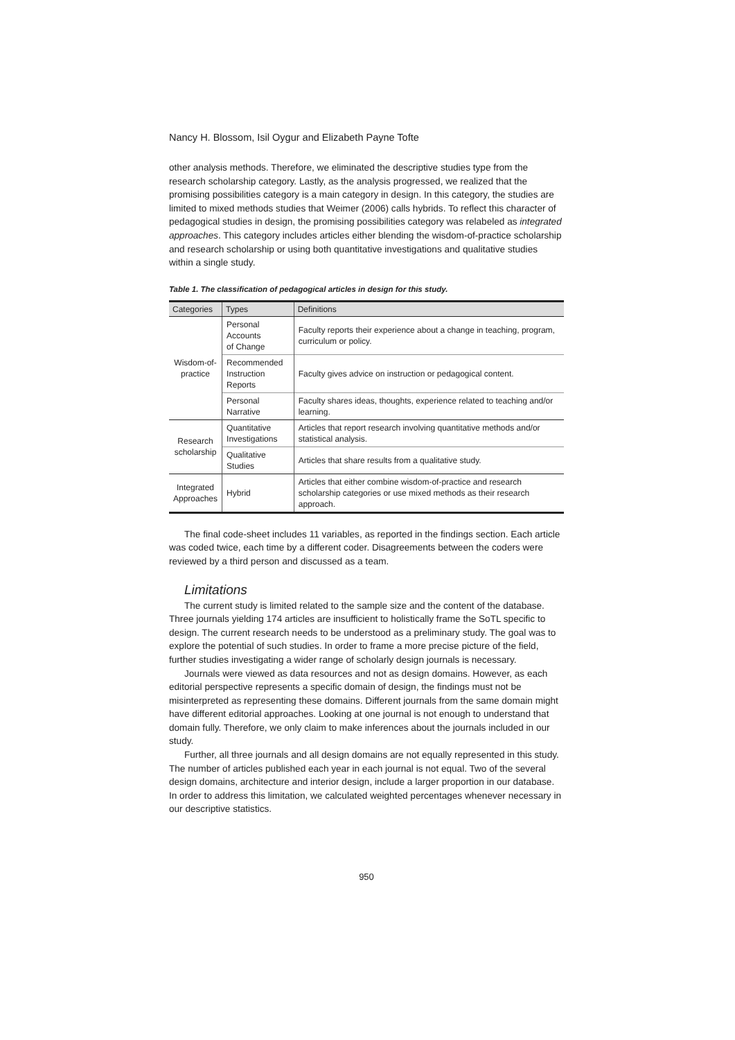Nancy H. Blossom, Isil Oygur and Elizabeth Payne Tofte
other analysis methods. Therefore, we eliminated the descriptive studies type from the research scholarship category. Lastly, as the analysis progressed, we realized that the promising possibilities category is a main category in design. In this category, the studies are limited to mixed methods studies that Weimer (2006) calls hybrids. To reflect this character of pedagogical studies in design, the promising possibilities category was relabeled as integrated approaches. This category includes articles either blending the wisdom-of-practice scholarship and research scholarship or using both quantitative investigations and qualitative studies within a single study.
Table 1. The classification of pedagogical articles in design for this study.
| Categories | Types | Definitions |
| --- | --- | --- |
| Wisdom-of- practice | Personal Accounts of Change | Faculty reports their experience about a change in teaching, program, curriculum or policy. |
| | Recommended Instruction Reports | Faculty gives advice on instruction or pedagogical content. |
| | Personal Narrative | Faculty shares ideas, thoughts, experience related to teaching and/or learning. |
| Research scholarship | Quantitative Investigations | Articles that report research involving quantitative methods and/or statistical analysis. |
| | Qualitative Studies | Articles that share results from a qualitative study. |
| Integrated Approaches | Hybrid | Articles that either combine wisdom-of-practice and research scholarship categories or use mixed methods as their research approach. |
The final code-sheet includes 11 variables, as reported in the findings section. Each article was coded twice, each time by a different coder. Disagreements between the coders were reviewed by a third person and discussed as a team.
Limitations
The current study is limited related to the sample size and the content of the database. Three journals yielding 174 articles are insufficient to holistically frame the SoTL specific to design. The current research needs to be understood as a preliminary study. The goal was to explore the potential of such studies. In order to frame a more precise picture of the field, further studies investigating a wider range of scholarly design journals is necessary.
Journals were viewed as data resources and not as design domains. However, as each editorial perspective represents a specific domain of design, the findings must not be misinterpreted as representing these domains. Different journals from the same domain might have different editorial approaches. Looking at one journal is not enough to understand that domain fully. Therefore, we only claim to make inferences about the journals included in our study.
Further, all three journals and all design domains are not equally represented in this study. The number of articles published each year in each journal is not equal. Two of the several design domains, architecture and interior design, include a larger proportion in our database. In order to address this limitation, we calculated weighted percentages whenever necessary in our descriptive statistics.
950